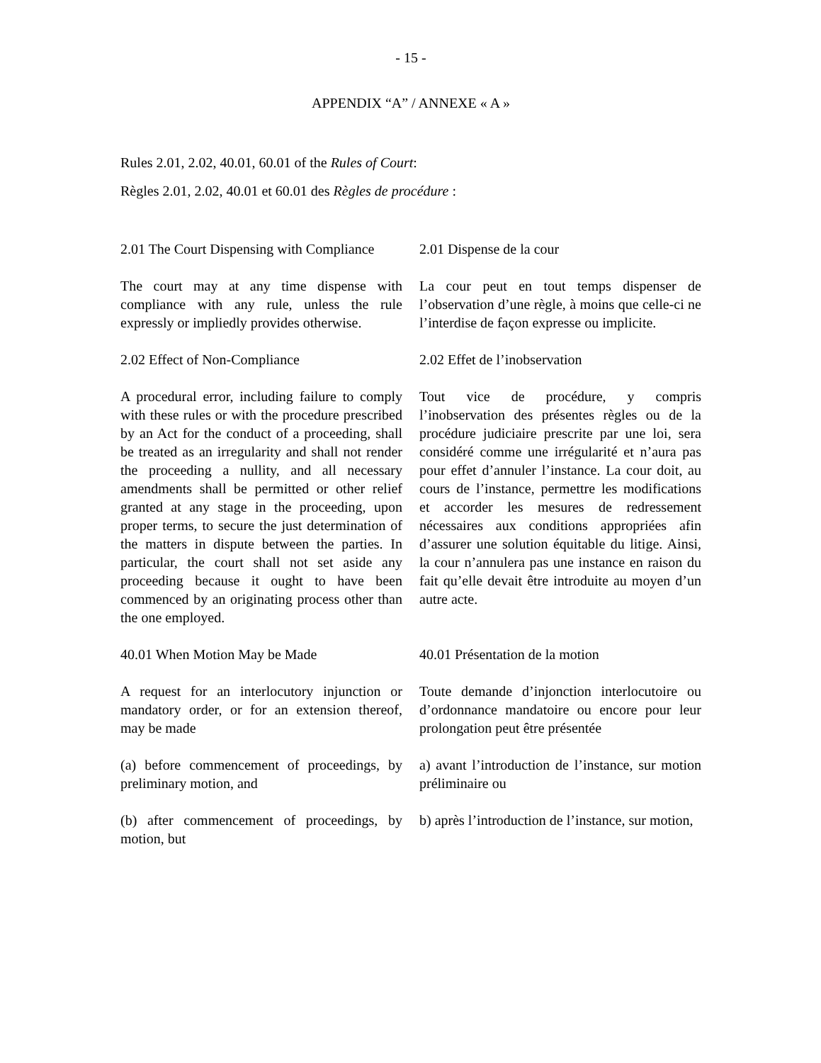- 15 -
APPENDIX “A” / ANNEXE « A »
Rules 2.01, 2.02, 40.01, 60.01 of the Rules of Court:
Règles 2.01, 2.02, 40.01 et 60.01 des Règles de procédure :
2.01 The Court Dispensing with Compliance
2.01 Dispense de la cour
The court may at any time dispense with compliance with any rule, unless the rule expressly or impliedly provides otherwise.
La cour peut en tout temps dispenser de l’observation d’une règle, à moins que celle-ci ne l’interdise de façon expresse ou implicite.
2.02 Effect of Non-Compliance 2.02 Effet de l’inobservation
A procedural error, including failure to comply with these rules or with the procedure prescribed by an Act for the conduct of a proceeding, shall be treated as an irregularity and shall not render the proceeding a nullity, and all necessary amendments shall be permitted or other relief granted at any stage in the proceeding, upon proper terms, to secure the just determination of the matters in dispute between the parties. In particular, the court shall not set aside any proceeding because it ought to have been commenced by an originating process other than the one employed.
Tout vice de procédure, y compris l’inobservation des présentes règles ou de la procédure judiciaire prescrite par une loi, sera considéré comme une irrégularité et n’aura pas pour effet d’annuler l’instance. La cour doit, au cours de l’instance, permettre les modifications et accorder les mesures de redressement nécessaires aux conditions appropriées afin d’assurer une solution équitable du litige. Ainsi, la cour n’annulera pas une instance en raison du fait qu’elle devait être introduite au moyen d’un autre acte.
40.01 When Motion May be Made 40.01 Présentation de la motion
A request for an interlocutory injunction or mandatory order, or for an extension thereof, may be made
Toute demande d’injonction interlocutoire ou d’ordonnance mandatoire ou encore pour leur prolongation peut être présentée
(a) before commencement of proceedings, by preliminary motion, and
a) avant l’introduction de l’instance, sur motion préliminaire ou
(b) after commencement of proceedings, by motion, but
b) après l’introduction de l’instance, sur motion,